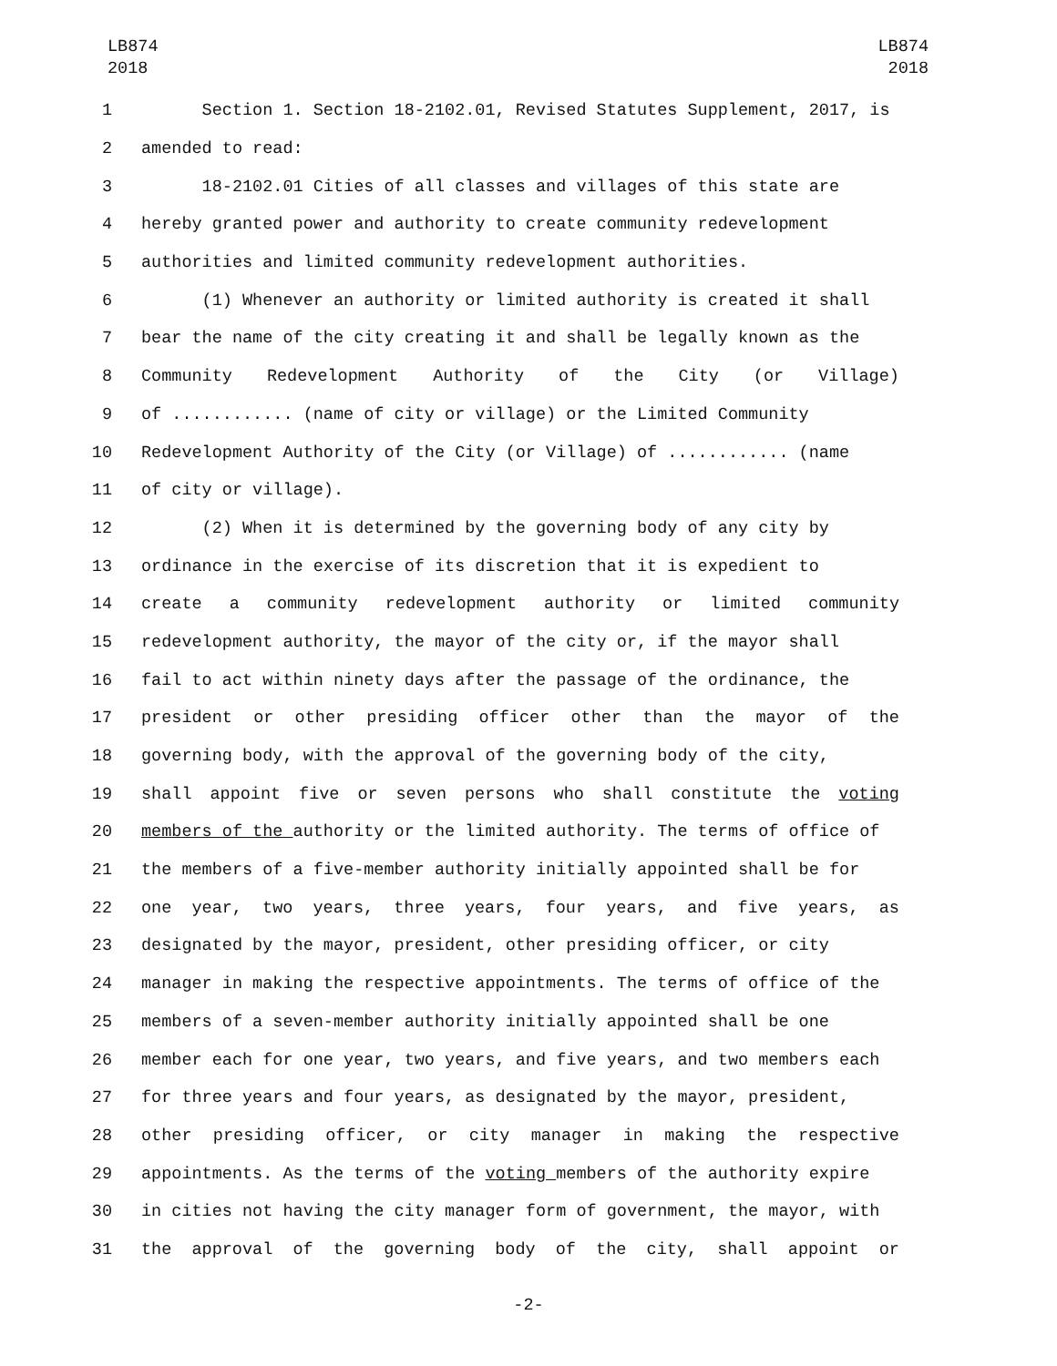LB874
2018
LB874
2018
1 Section 1. Section 18-2102.01, Revised Statutes Supplement, 2017, is
2 amended to read:
3 18-2102.01 Cities of all classes and villages of this state are
4 hereby granted power and authority to create community redevelopment
5 authorities and limited community redevelopment authorities.
6 (1) Whenever an authority or limited authority is created it shall
7 bear the name of the city creating it and shall be legally known as the
8 Community Redevelopment Authority of the City (or Village)
9 of ............ (name of city or village) or the Limited Community
10 Redevelopment Authority of the City (or Village) of ............ (name
11 of city or village).
12 (2) When it is determined by the governing body of any city by
13 ordinance in the exercise of its discretion that it is expedient to
14 create a community redevelopment authority or limited community
15 redevelopment authority, the mayor of the city or, if the mayor shall
16 fail to act within ninety days after the passage of the ordinance, the
17 president or other presiding officer other than the mayor of the
18 governing body, with the approval of the governing body of the city,
19 shall appoint five or seven persons who shall constitute the voting
20 members of the authority or the limited authority. The terms of office of
21 the members of a five-member authority initially appointed shall be for
22 one year, two years, three years, four years, and five years, as
23 designated by the mayor, president, other presiding officer, or city
24 manager in making the respective appointments. The terms of office of the
25 members of a seven-member authority initially appointed shall be one
26 member each for one year, two years, and five years, and two members each
27 for three years and four years, as designated by the mayor, president,
28 other presiding officer, or city manager in making the respective
29 appointments. As the terms of the voting members of the authority expire
30 in cities not having the city manager form of government, the mayor, with
31 the approval of the governing body of the city, shall appoint or
-2-